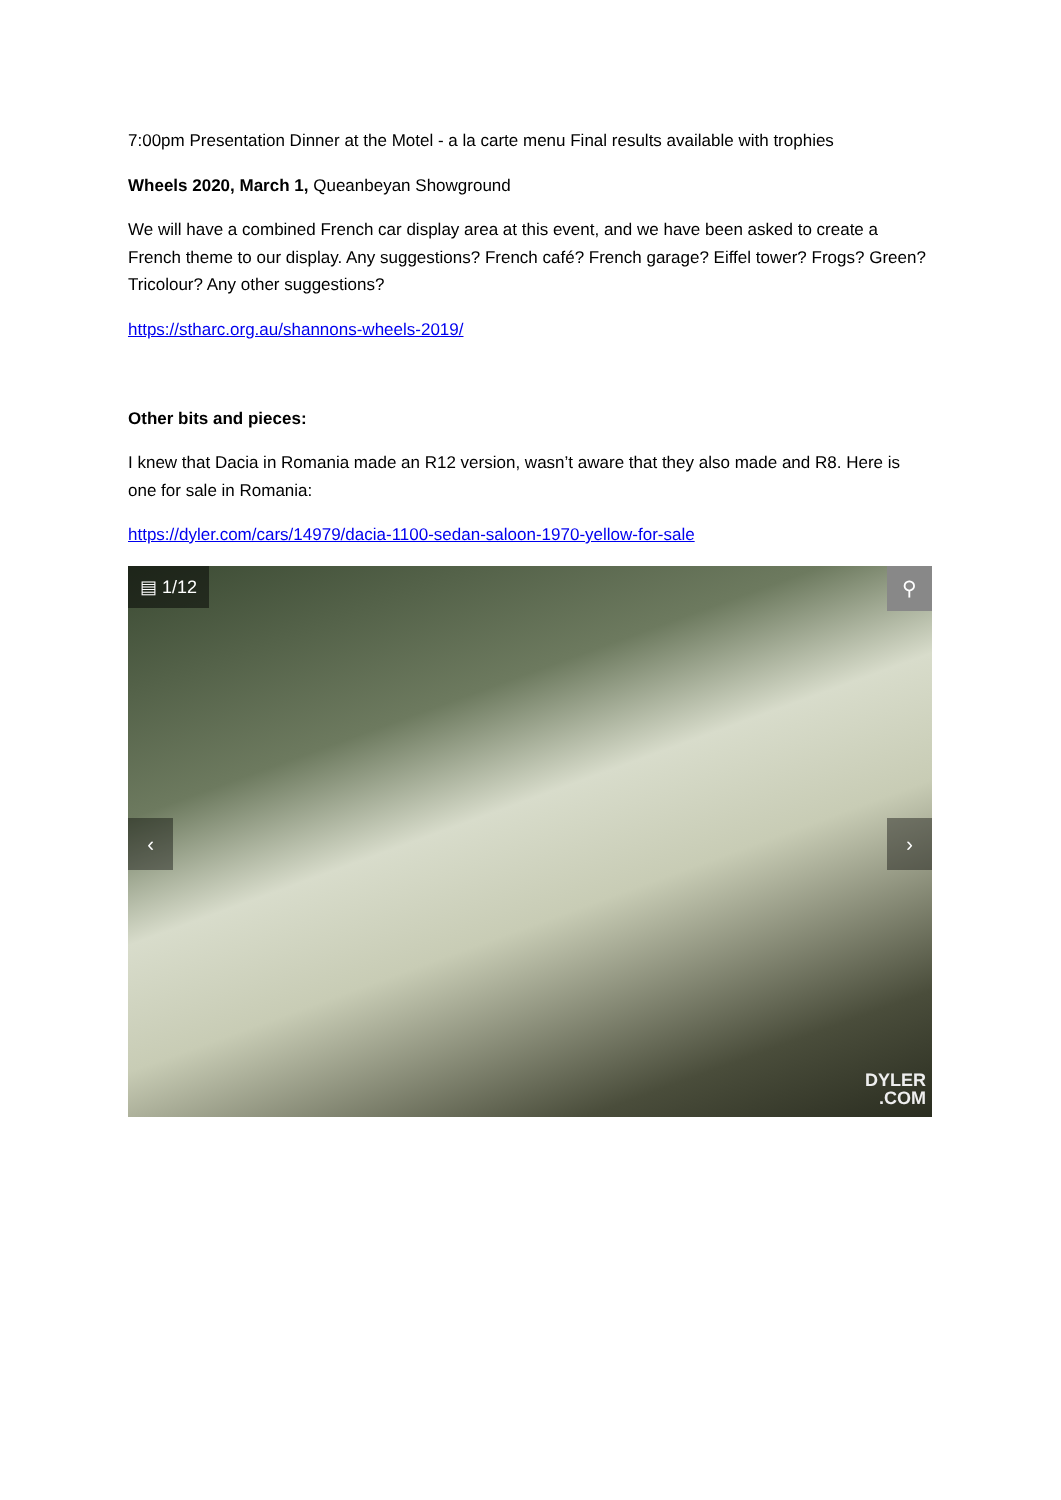7:00pm Presentation Dinner at the Motel - a la carte menu Final results available with trophies
Wheels 2020, March 1, Queanbeyan Showground
We will have a combined French car display area at this event, and we have been asked to create a French theme to our display. Any suggestions? French café? French garage? Eiffel tower? Frogs? Green? Tricolour? Any other suggestions?
https://stharc.org.au/shannons-wheels-2019/
Other bits and pieces:
I knew that Dacia in Romania made an R12 version, wasn’t aware that they also made and R8. Here is one for sale in Romania:
https://dyler.com/cars/14979/dacia-1100-sedan-saloon-1970-yellow-for-sale
▤ 1/12 ⚲
‹ ›
DYLER
.COM